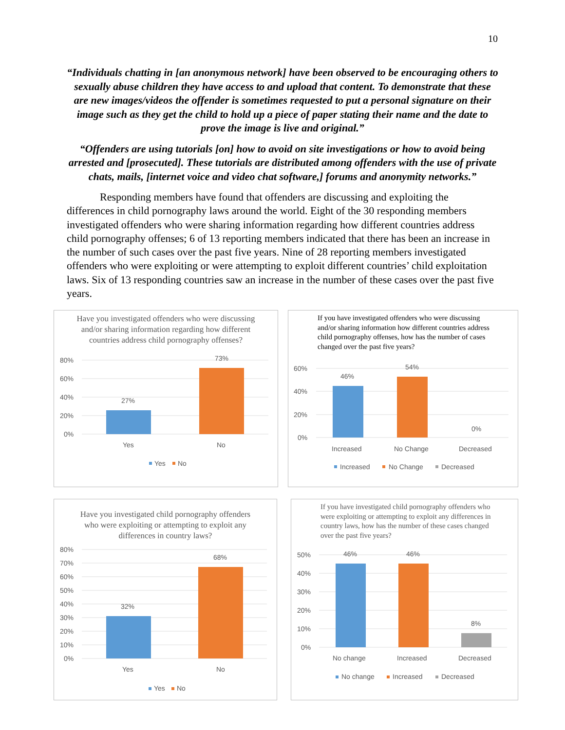10
“Individuals chatting in [an anonymous network] have been observed to be encouraging others to sexually abuse children they have access to and upload that content. To demonstrate that these are new images/videos the offender is sometimes requested to put a personal signature on their image such as they get the child to hold up a piece of paper stating their name and the date to prove the image is live and original.”
“Offenders are using tutorials [on] how to avoid on site investigations or how to avoid being arrested and [prosecuted]. These tutorials are distributed among offenders with the use of private chats, mails, [internet voice and video chat software,] forums and anonymity networks.”
Responding members have found that offenders are discussing and exploiting the differences in child pornography laws around the world. Eight of the 30 responding members investigated offenders who were sharing information regarding how different countries address child pornography offenses; 6 of 13 reporting members indicated that there has been an increase in the number of such cases over the past five years. Nine of 28 reporting members investigated offenders who were exploiting or were attempting to exploit different countries’ child exploitation laws. Six of 13 responding countries saw an increase in the number of these cases over the past five years.
Have you investigated offenders who were discussing and/or sharing information regarding how different countries address child pornography offenses?
80%
60%
40%
20%
0%
27%
73%
Yes
No
Yes
No
If you have investigated offenders who were discussing and/or sharing information how different countries address child pornography offenses, how has the number of cases changed over the past five years?
60%
40%
20%
0%
46%
54%
0%
Increased
No Change
Decreased
Increased
No Change
Decreased
Have you investigated child pornography offenders who were exploiting or attempting to exploit any differences in country laws?
80%
70%
60%
50%
40%
30%
20%
10%
0%
32%
68%
Yes
No
Yes
No
If you have investigated child pornography offenders who were exploiting or attempting to exploit any differences in country laws, how has the number of these cases changed over the past five years?
50%
40%
30%
20%
10%
0%
46%
46%
8%
No change
Increased
Decreased
No change
Increased
Decreased